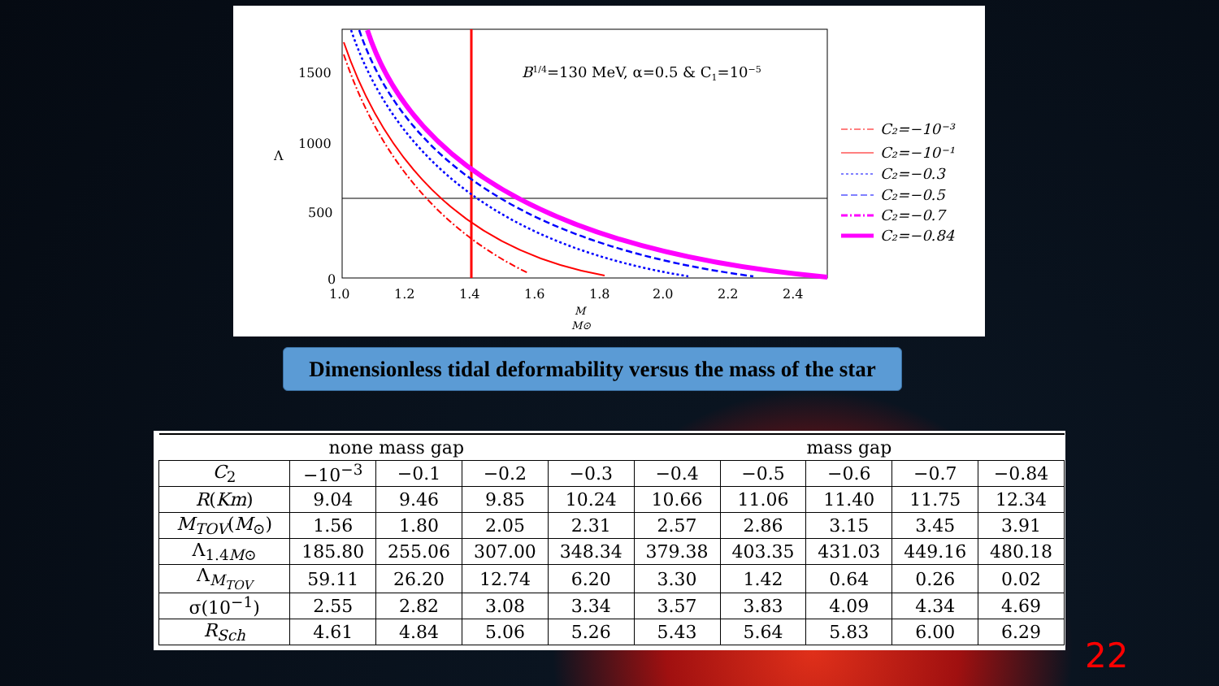1500
1000
500
0
1.0
1.2
1.4
1.6
1.8
2.0
2.2
2.4
Λ
M
M⊙
B1/4=130 MeV, α=0.5 & C1=10−5
C₂=−10⁻³
C₂=−10⁻¹
C₂=−0.3
C₂=−0.5
C₂=−0.7
C₂=−0.84
Dimensionless tidal deformability versus the mass of the star
| none mass gap | | | | | mass gap | | | | |
| --- | --- | --- | --- | --- | --- | --- | --- | --- | --- |
| C<sub>2</sub> | −10<sup>−3</sup> | −0.1 | −0.2 | −0.3 | −0.4 | −0.5 | −0.6 | −0.7 | −0.84 |
| R ( Km ) | 9.04 | 9.46 | 9.85 | 10.24 | 10.66 | 11.06 | 11.40 | 11.75 | 12.34 |
| M<sub>TOV</sub> ( M<sub>⊙</sub>) | 1.56 | 1.80 | 2.05 | 2.31 | 2.57 | 2.86 | 3.15 | 3.45 | 3.91 |
| Λ<sub>1.4M⊙</sub> | 185.80 | 255.06 | 307.00 | 348.34 | 379.38 | 403.35 | 431.03 | 449.16 | 480.18 |
| Λ<sub>M<sub>TOV</sub></sub> | 59.11 | 26.20 | 12.74 | 6.20 | 3.30 | 1.42 | 0.64 | 0.26 | 0.02 |
| σ(10<sup>−1</sup>) | 2.55 | 2.82 | 3.08 | 3.34 | 3.57 | 3.83 | 4.09 | 4.34 | 4.69 |
| R<sub>Sch</sub> | 4.61 | 4.84 | 5.06 | 5.26 | 5.43 | 5.64 | 5.83 | 6.00 | 6.29 |
22